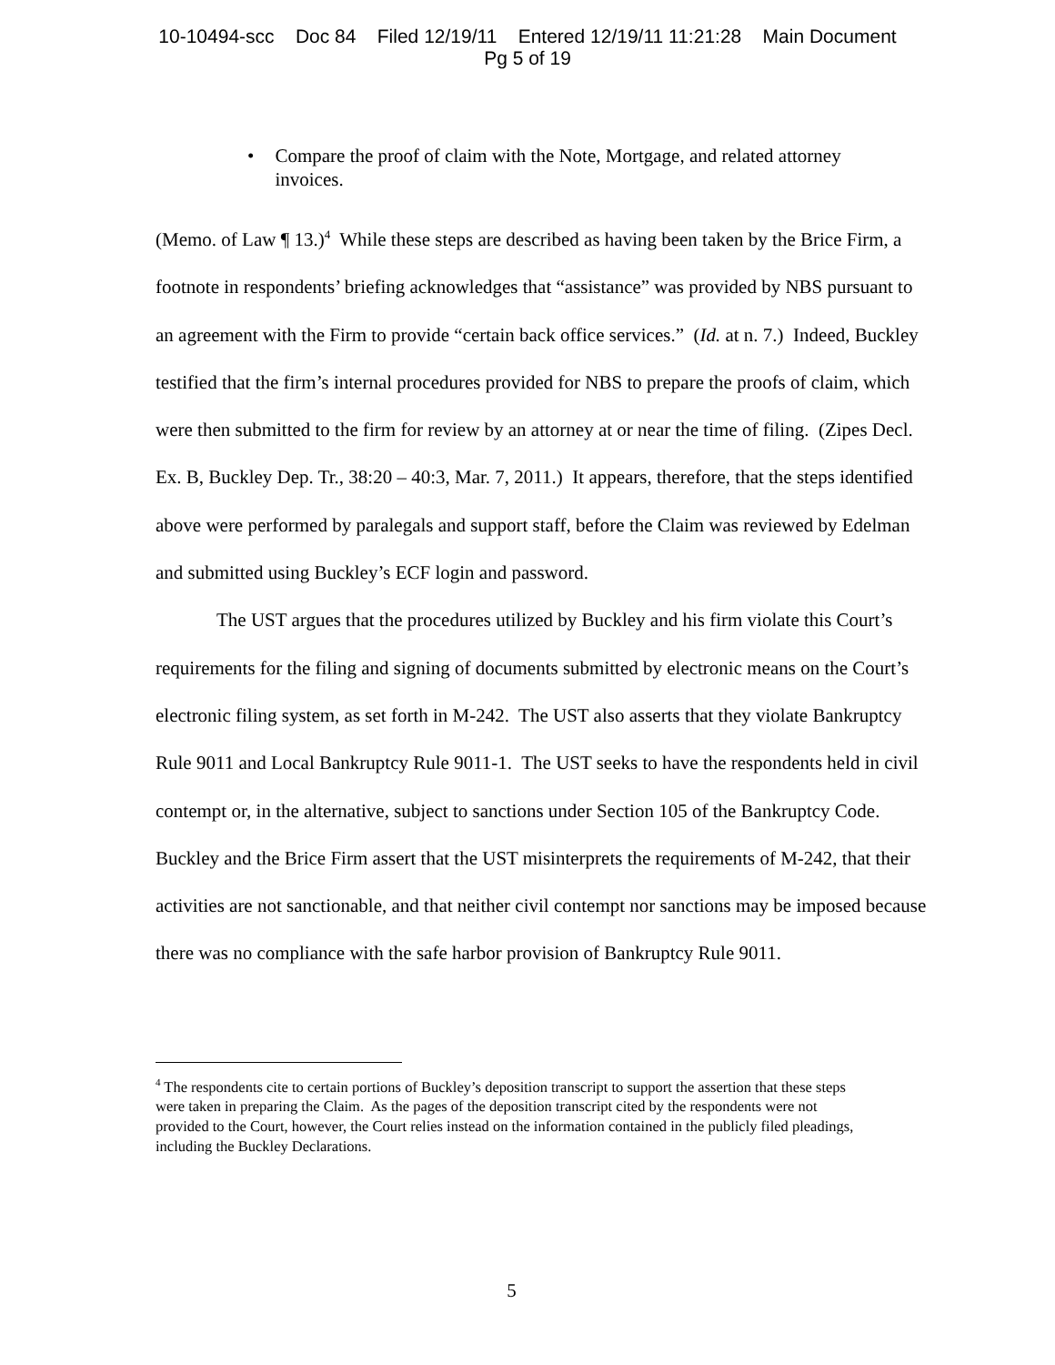10-10494-scc Doc 84 Filed 12/19/11 Entered 12/19/11 11:21:28 Main Document
Pg 5 of 19
• Compare the proof of claim with the Note, Mortgage, and related attorney invoices.
(Memo. of Law ¶ 13.)<sup>4</sup> While these steps are described as having been taken by the Brice Firm, a footnote in respondents’ briefing acknowledges that “assistance” was provided by NBS pursuant to an agreement with the Firm to provide “certain back office services.” (Id. at n. 7.) Indeed, Buckley testified that the firm’s internal procedures provided for NBS to prepare the proofs of claim, which were then submitted to the firm for review by an attorney at or near the time of filing. (Zipes Decl. Ex. B, Buckley Dep. Tr., 38:20 – 40:3, Mar. 7, 2011.) It appears, therefore, that the steps identified above were performed by paralegals and support staff, before the Claim was reviewed by Edelman and submitted using Buckley’s ECF login and password.
The UST argues that the procedures utilized by Buckley and his firm violate this Court’s requirements for the filing and signing of documents submitted by electronic means on the Court’s electronic filing system, as set forth in M-242. The UST also asserts that they violate Bankruptcy Rule 9011 and Local Bankruptcy Rule 9011-1. The UST seeks to have the respondents held in civil contempt or, in the alternative, subject to sanctions under Section 105 of the Bankruptcy Code. Buckley and the Brice Firm assert that the UST misinterprets the requirements of M-242, that their activities are not sanctionable, and that neither civil contempt nor sanctions may be imposed because there was no compliance with the safe harbor provision of Bankruptcy Rule 9011.
<sup>4</sup> The respondents cite to certain portions of Buckley’s deposition transcript to support the assertion that these steps were taken in preparing the Claim. As the pages of the deposition transcript cited by the respondents were not provided to the Court, however, the Court relies instead on the information contained in the publicly filed pleadings, including the Buckley Declarations.
5